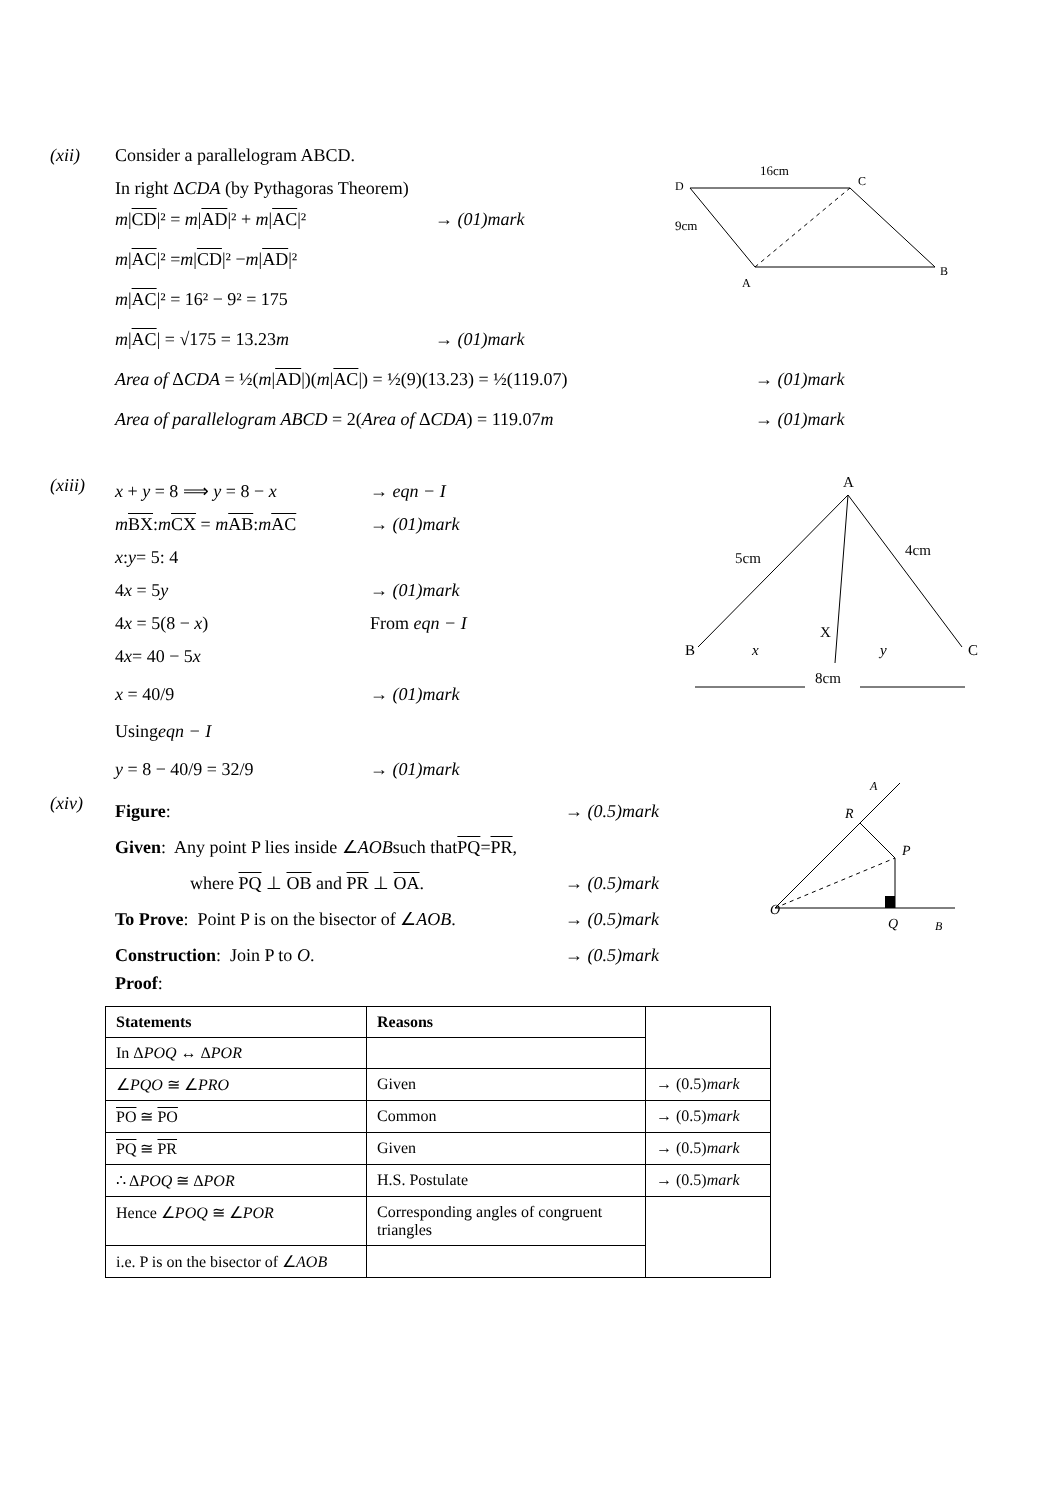16cm
D
C
9cm
A
B
(xii) Consider a parallelogram ABCD.
In right ΔCDA (by Pythagoras Theorem)
m|CD|² = m|AD|² + m|AC|² → (01)mark
m | AC |² = m | CD |² − m | AD |²
m | AC |² = 16² − 9² = 175
m|AC| = √175 = 13.23m → (01)mark
Area of ΔCDA = ½(m|AD|)(m|AC|) = ½(9)(13.23) = ½(119.07) → (01)mark
Area of parallelogram ABCD = 2(Area of ΔCDA) = 119.07m → (01)mark
A
5cm
4cm
X
B
C
x
y
8cm
(xiii)
x + y = 8 ⟹ y = 8 − x → eqn − I
mBX:mCX = mAB:mAC → (01)mark
x: y = 5: 4
4x = 5y → (01)mark
4x = 5(8 − x) From eqn − I
4 x = 40 − 5 x
x = 40/9 → (01)mark
Using eqn − I
y = 8 − 40/9 = 32/9 → (01)mark
O
R
P
Q
B
A
(xiv)
Figure: → (0.5)mark
Given: Any point P lies inside ∠ AOB such that PQ = PR,
where PQ ⊥ OB and PR ⊥ OA. → (0.5)mark
To Prove: Point P is on the bisector of ∠AOB. → (0.5)mark
Construction: Join P to O. → (0.5)mark
Proof:
| Statements | Reasons | |
| In Δ POQ ↔ Δ POR | | |
| ∠ PQO ≅ ∠ PRO | Given | → (0.5) mark |
| PO ≅ PO | Common | → (0.5) mark |
| PQ ≅ PR | Given | → (0.5) mark |
| ∴ Δ POQ ≅ Δ POR | H.S. Postulate | → (0.5) mark |
| Hence ∠ POQ ≅ ∠ POR | Corresponding angles of congruent triangles | |
| i.e. P is on the bisector of ∠ AOB | | |